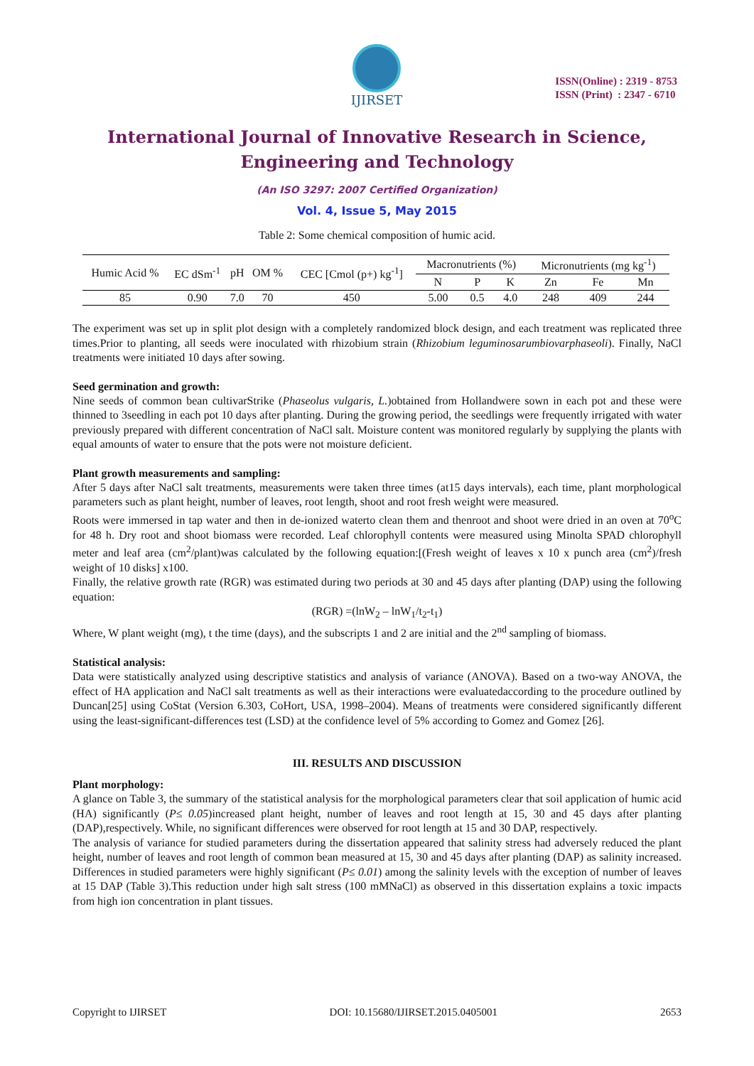IJIRSET
ISSN(Online) : 2319 - 8753
ISSN (Print) : 2347 - 6710
International Journal of Innovative Research in Science,
Engineering and Technology
(An ISO 3297: 2007 Certified Organization)
Vol. 4, Issue 5, May 2015
Table 2: Some chemical composition of humic acid.
| Humic Acid % | EC dSm<sup>-1</sup> | pH | OM % | CEC [Cmol (p+) kg<sup>-1</sup>] | Macronutrients (%) | | | Micronutrients (mg kg<sup>-1</sup>) | | |
| --- | --- | --- | --- | --- | --- | --- | --- | --- | --- | --- |
| | | | | | N | P | K | Zn | Fe | Mn |
| 85 | 0.90 | 7.0 | 70 | 450 | 5.00 | 0.5 | 4.0 | 248 | 409 | 244 |
The experiment was set up in split plot design with a completely randomized block design, and each treatment was replicated three times.Prior to planting, all seeds were inoculated with rhizobium strain (Rhizobium leguminosarumbiovarphaseoli). Finally, NaCl treatments were initiated 10 days after sowing.
Seed germination and growth:
Nine seeds of common bean cultivarStrike (Phaseolus vulgaris, L.)obtained from Hollandwere sown in each pot and these were thinned to 3seedling in each pot 10 days after planting. During the growing period, the seedlings were frequently irrigated with water previously prepared with different concentration of NaCl salt. Moisture content was monitored regularly by supplying the plants with equal amounts of water to ensure that the pots were not moisture deficient.
Plant growth measurements and sampling:
After 5 days after NaCl salt treatments, measurements were taken three times (at15 days intervals), each time, plant morphological parameters such as plant height, number of leaves, root length, shoot and root fresh weight were measured.
Roots were immersed in tap water and then in de-ionized waterto clean them and thenroot and shoot were dried in an oven at 70<sup>o</sup>C for 48 h. Dry root and shoot biomass were recorded. Leaf chlorophyll contents were measured using Minolta SPAD chlorophyll meter and leaf area (cm<sup>2</sup>/plant)was calculated by the following equation:[(Fresh weight of leaves x 10 x punch area (cm<sup>2</sup>)/fresh weight of 10 disks] x100.
Finally, the relative growth rate (RGR) was estimated during two periods at 30 and 45 days after planting (DAP) using the following equation:
(RGR) =(lnW<sub>2</sub> – lnW<sub>1</sub>/t<sub>2</sub>-t<sub>1</sub>)
Where, W plant weight (mg), t the time (days), and the subscripts 1 and 2 are initial and the 2<sup>nd</sup> sampling of biomass.
Statistical analysis:
Data were statistically analyzed using descriptive statistics and analysis of variance (ANOVA). Based on a two-way ANOVA, the effect of HA application and NaCl salt treatments as well as their interactions were evaluatedaccording to the procedure outlined by Duncan[25] using CoStat (Version 6.303, CoHort, USA, 1998–2004). Means of treatments were considered significantly different using the least-significant-differences test (LSD) at the confidence level of 5% according to Gomez and Gomez [26].
III. RESULTS AND DISCUSSION
Plant morphology:
A glance on Table 3, the summary of the statistical analysis for the morphological parameters clear that soil application of humic acid (HA) significantly (P≤ 0.05)increased plant height, number of leaves and root length at 15, 30 and 45 days after planting (DAP),respectively. While, no significant differences were observed for root length at 15 and 30 DAP, respectively.
The analysis of variance for studied parameters during the dissertation appeared that salinity stress had adversely reduced the plant height, number of leaves and root length of common bean measured at 15, 30 and 45 days after planting (DAP) as salinity increased. Differences in studied parameters were highly significant (P≤ 0.01) among the salinity levels with the exception of number of leaves at 15 DAP (Table 3).This reduction under high salt stress (100 mMNaCl) as observed in this dissertation explains a toxic impacts from high ion concentration in plant tissues.
Copyright to IJIRSET DOI: 10.15680/IJIRSET.2015.0405001 2653